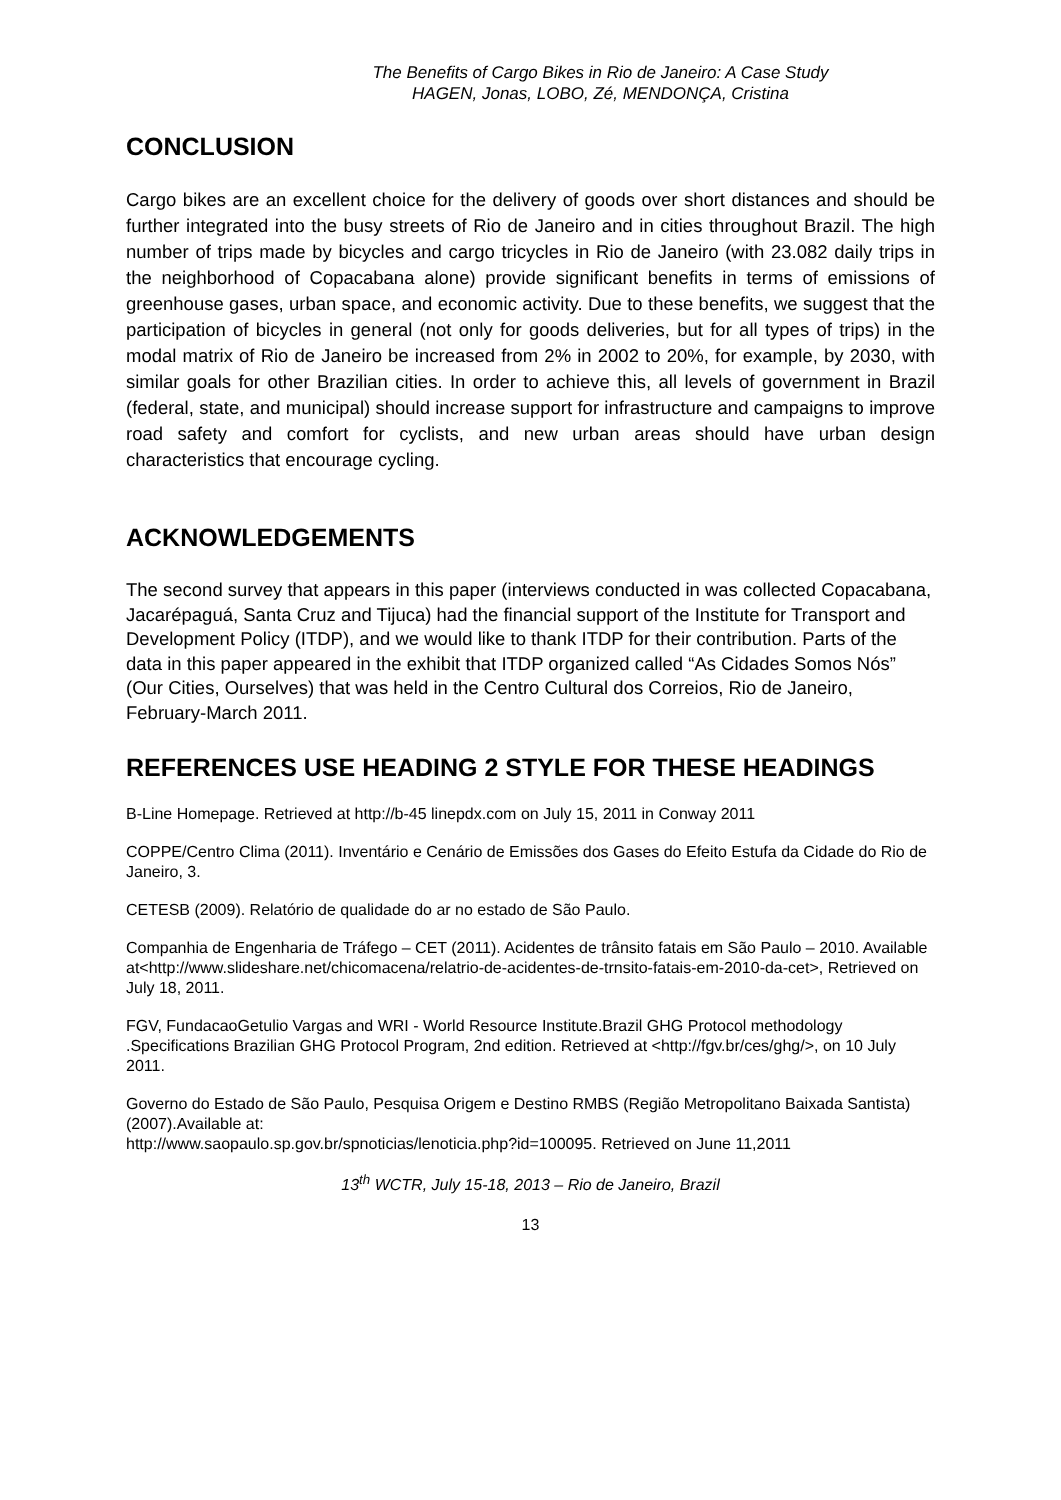The Benefits of Cargo Bikes in Rio de Janeiro: A Case Study
HAGEN, Jonas, LOBO, Zé, MENDONÇA, Cristina
CONCLUSION
Cargo bikes are an excellent choice for the delivery of goods over short distances and should be further integrated into the busy streets of Rio de Janeiro and in cities throughout Brazil. The high number of trips made by bicycles and cargo tricycles in Rio de Janeiro (with 23.082 daily trips in the neighborhood of Copacabana alone) provide significant benefits in terms of emissions of greenhouse gases, urban space, and economic activity. Due to these benefits, we suggest that the participation of bicycles in general (not only for goods deliveries, but for all types of trips) in the modal matrix of Rio de Janeiro be increased from 2% in 2002 to 20%, for example, by 2030, with similar goals for other Brazilian cities. In order to achieve this, all levels of government in Brazil (federal, state, and municipal) should increase support for infrastructure and campaigns to improve road safety and comfort for cyclists, and new urban areas should have urban design characteristics that encourage cycling.
ACKNOWLEDGEMENTS
The second survey that appears in this paper (interviews conducted in was collected Copacabana, Jacarépaguá, Santa Cruz and Tijuca) had the financial support of the Institute for Transport and Development Policy (ITDP), and we would like to thank ITDP for their contribution. Parts of the data in this paper appeared in the exhibit that ITDP organized called “As Cidades Somos Nós” (Our Cities, Ourselves) that was held in the Centro Cultural dos Correios, Rio de Janeiro, February-March 2011.
REFERENCES USE HEADING 2 STYLE FOR THESE HEADINGS
B-Line Homepage. Retrieved at http://b-45 linepdx.com on July 15, 2011 in Conway 2011
COPPE/Centro Clima (2011). Inventário e Cenário de Emissões dos Gases do Efeito Estufa da Cidade do Rio de Janeiro, 3.
CETESB (2009). Relatório de qualidade do ar no estado de São Paulo.
Companhia de Engenharia de Tráfego – CET (2011). Acidentes de trânsito fatais em São Paulo – 2010. Available at<http://www.slideshare.net/chicomacena/relatrio-de-acidentes-de-trnsito-fatais-em-2010-da-cet>, Retrieved on July 18, 2011.
FGV, FundacaoGetulio Vargas and WRI - World Resource Institute.Brazil GHG Protocol methodology .Specifications Brazilian GHG Protocol Program, 2nd edition. Retrieved at <http://fgv.br/ces/ghg/>, on 10 July 2011.
Governo do Estado de São Paulo, Pesquisa Origem e Destino RMBS (Região Metropolitano Baixada Santista) (2007).Available at:
http://www.saopaulo.sp.gov.br/spnoticias/lenoticia.php?id=100095. Retrieved on June 11,2011
13<sup>th</sup> WCTR, July 15-18, 2013 – Rio de Janeiro, Brazil
13